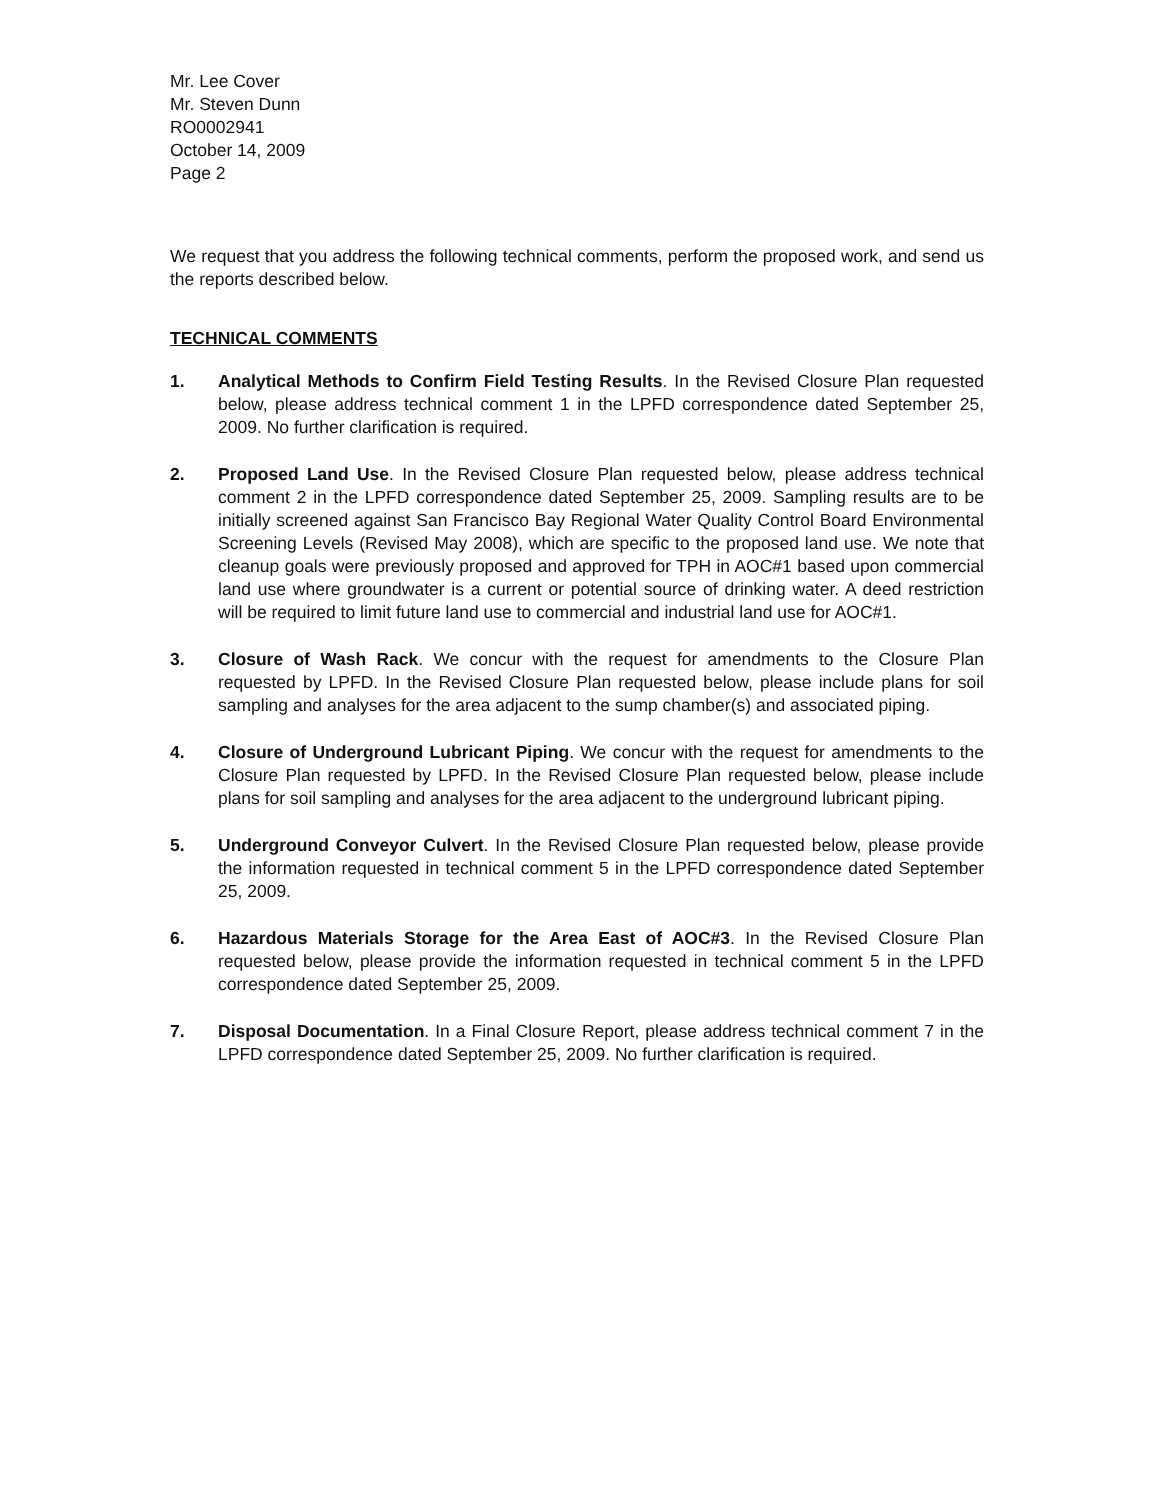Mr. Lee Cover
Mr. Steven Dunn
RO0002941
October 14, 2009
Page 2
We request that you address the following technical comments, perform the proposed work, and send us the reports described below.
TECHNICAL COMMENTS
1. Analytical Methods to Confirm Field Testing Results. In the Revised Closure Plan requested below, please address technical comment 1 in the LPFD correspondence dated September 25, 2009. No further clarification is required.
2. Proposed Land Use. In the Revised Closure Plan requested below, please address technical comment 2 in the LPFD correspondence dated September 25, 2009. Sampling results are to be initially screened against San Francisco Bay Regional Water Quality Control Board Environmental Screening Levels (Revised May 2008), which are specific to the proposed land use. We note that cleanup goals were previously proposed and approved for TPH in AOC#1 based upon commercial land use where groundwater is a current or potential source of drinking water. A deed restriction will be required to limit future land use to commercial and industrial land use for AOC#1.
3. Closure of Wash Rack. We concur with the request for amendments to the Closure Plan requested by LPFD. In the Revised Closure Plan requested below, please include plans for soil sampling and analyses for the area adjacent to the sump chamber(s) and associated piping.
4. Closure of Underground Lubricant Piping. We concur with the request for amendments to the Closure Plan requested by LPFD. In the Revised Closure Plan requested below, please include plans for soil sampling and analyses for the area adjacent to the underground lubricant piping.
5. Underground Conveyor Culvert. In the Revised Closure Plan requested below, please provide the information requested in technical comment 5 in the LPFD correspondence dated September 25, 2009.
6. Hazardous Materials Storage for the Area East of AOC#3. In the Revised Closure Plan requested below, please provide the information requested in technical comment 5 in the LPFD correspondence dated September 25, 2009.
7. Disposal Documentation. In a Final Closure Report, please address technical comment 7 in the LPFD correspondence dated September 25, 2009. No further clarification is required.